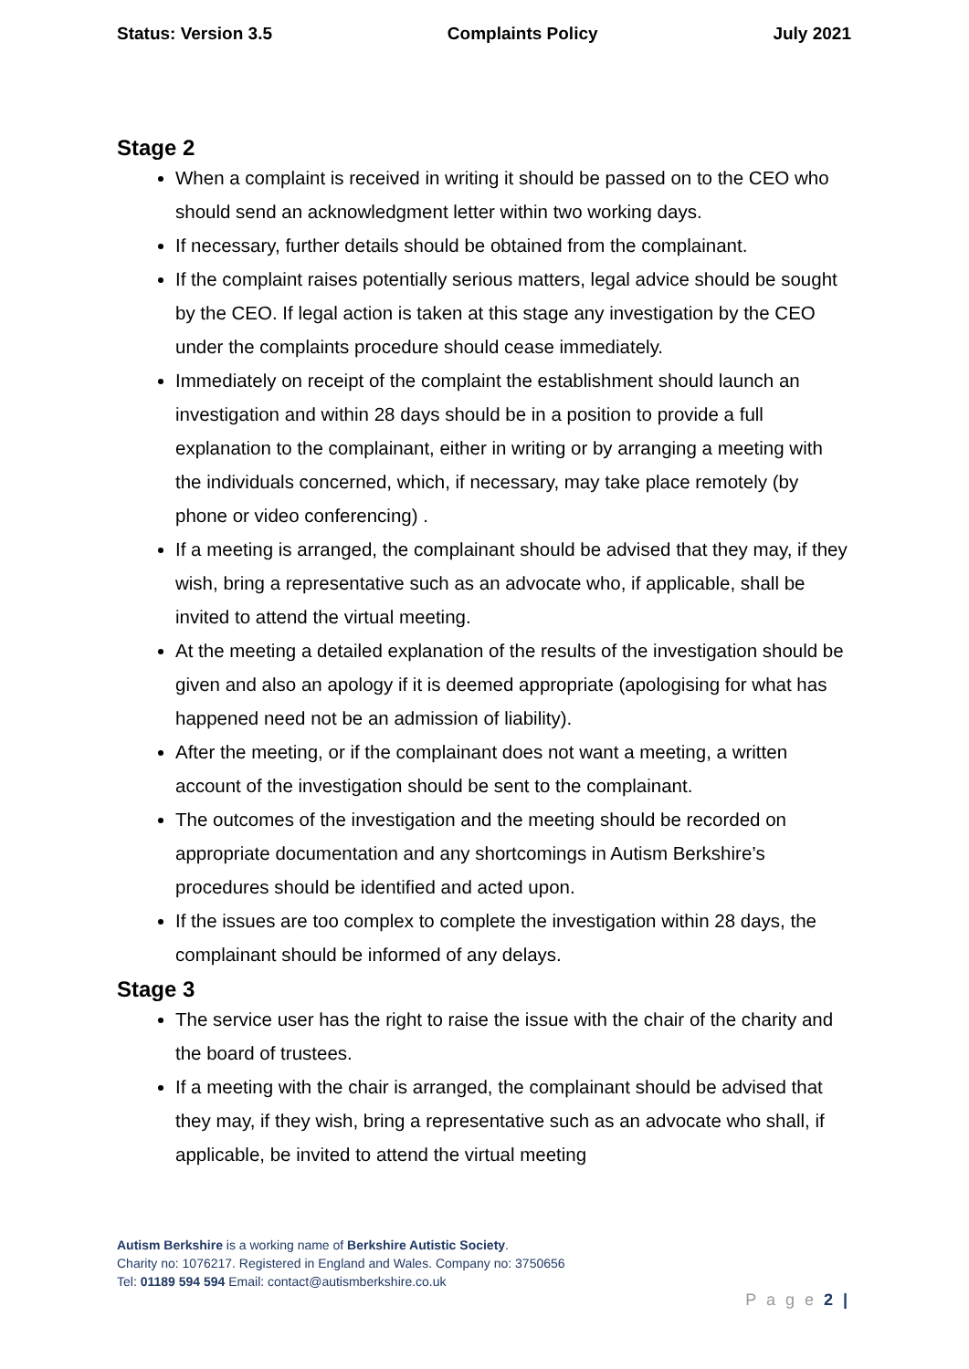Status: Version 3.5 Complaints Policy July 2021
Stage 2
When a complaint is received in writing it should be passed on to the CEO who should send an acknowledgment letter within two working days.
If necessary, further details should be obtained from the complainant.
If the complaint raises potentially serious matters, legal advice should be sought by the CEO. If legal action is taken at this stage any investigation by the CEO under the complaints procedure should cease immediately.
Immediately on receipt of the complaint the establishment should launch an investigation and within 28 days should be in a position to provide a full explanation to the complainant, either in writing or by arranging a meeting with the individuals concerned, which, if necessary, may take place remotely (by phone or video conferencing) .
If a meeting is arranged, the complainant should be advised that they may, if they wish, bring a representative such as an advocate who, if applicable, shall be invited to attend the virtual meeting.
At the meeting a detailed explanation of the results of the investigation should be given and also an apology if it is deemed appropriate (apologising for what has happened need not be an admission of liability).
After the meeting, or if the complainant does not want a meeting, a written account of the investigation should be sent to the complainant.
The outcomes of the investigation and the meeting should be recorded on appropriate documentation and any shortcomings in Autism Berkshire’s procedures should be identified and acted upon.
If the issues are too complex to complete the investigation within 28 days, the complainant should be informed of any delays.
Stage 3
The service user has the right to raise the issue with the chair of the charity and the board of trustees.
If a meeting with the chair is arranged, the complainant should be advised that they may, if they wish, bring a representative such as an advocate who shall, if applicable, be invited to attend the virtual meeting
Autism Berkshire is a working name of Berkshire Autistic Society.
Charity no: 1076217. Registered in England and Wales. Company no: 3750656
Tel: 01189 594 594 Email: contact@autismberkshire.co.uk
P a g e 2 |